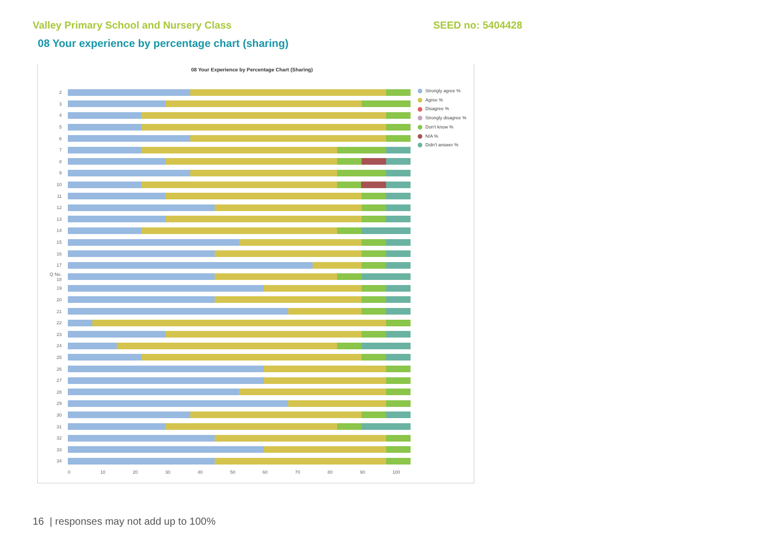Valley Primary School and Nursery Class
SEED no: 5404428
08 Your experience by percentage chart (sharing)
08 Your Experience by Percentage Chart (Sharing)
2
3
4
5
6
7
8
9
10
11
12
13
14
15
16
17
Q No. 18
19
20
21
22
23
24
25
26
27
28
29
30
31
32
33
34
Strongly agree %
Agree %
Disagree %
Strongly disagree %
Don't know %
N/A %
Didn't answer %
0 10 20 30 40 50 60 70 80 90 100
16 | responses may not add up to 100%